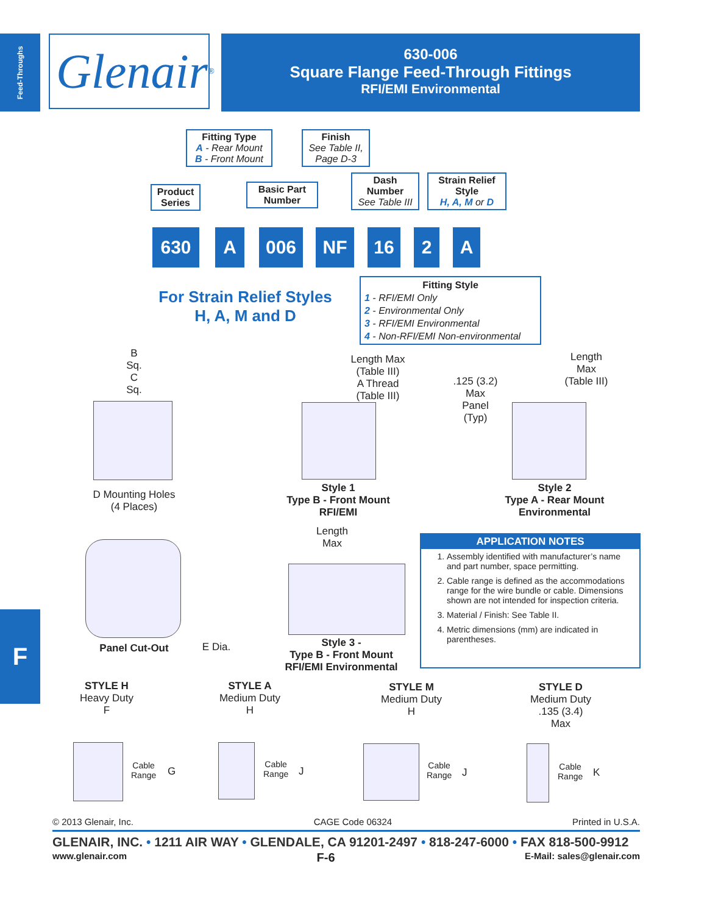Feed-Throughs
Glenair ®
630-006
Square Flange Feed-Through Fittings
RFI/EMI Environmental
Fitting Type
A - Rear Mount
B - Front Mount
Finish
See Table II, Page D-3
Product Series
Basic Part Number
Dash Number
See Table III
Strain Relief Style
H, A, M or D
630 A 006 NF 16 2 A
For Strain Relief Styles
H, A, M and D
Fitting Style
1 - RFI/EMI Only
2 - Environmental Only
3 - RFI/EMI Environmental
4 - Non-RFI/EMI Non-environmental
B
Sq.
C
Sq.
D Mounting Holes
(4 Places)
Length Max
(Table III)
A Thread
(Table III)
Style 1
Type B - Front Mount
RFI/EMI
.125 (3.2)
Max
Panel
(Typ)
Length
Max
(Table III)
Style 2
Type A - Rear Mount
Environmental
Length
Max
Style 3 -
Type B - Front Mount
RFI/EMI Environmental
Panel Cut-Out
E Dia.
APPLICATION NOTES
1. Assembly identified with manufacturer’s name and part number, space permitting.
2. Cable range is defined as the accommodations range for the wire bundle or cable. Dimensions shown are not intended for inspection criteria.
3. Material / Finish: See Table II.
4. Metric dimensions (mm) are indicated in parentheses.
STYLE H
Heavy Duty
F
STYLE A
Medium Duty
H
STYLE M
Medium Duty
H
STYLE D
Medium Duty
.135 (3.4)
Max
Cable
Range
G
Cable
Range
J
Cable
Range
J
Cable
Range
K
© 2013 Glenair, Inc. CAGE Code 06324 Printed in U.S.A.
GLENAIR, INC. • 1211 AIR WAY • GLENDALE, CA 91201-2497 • 818-247-6000 • FAX 818-500-9912
www.glenair.com F-6 E-Mail: sales@glenair.com
F